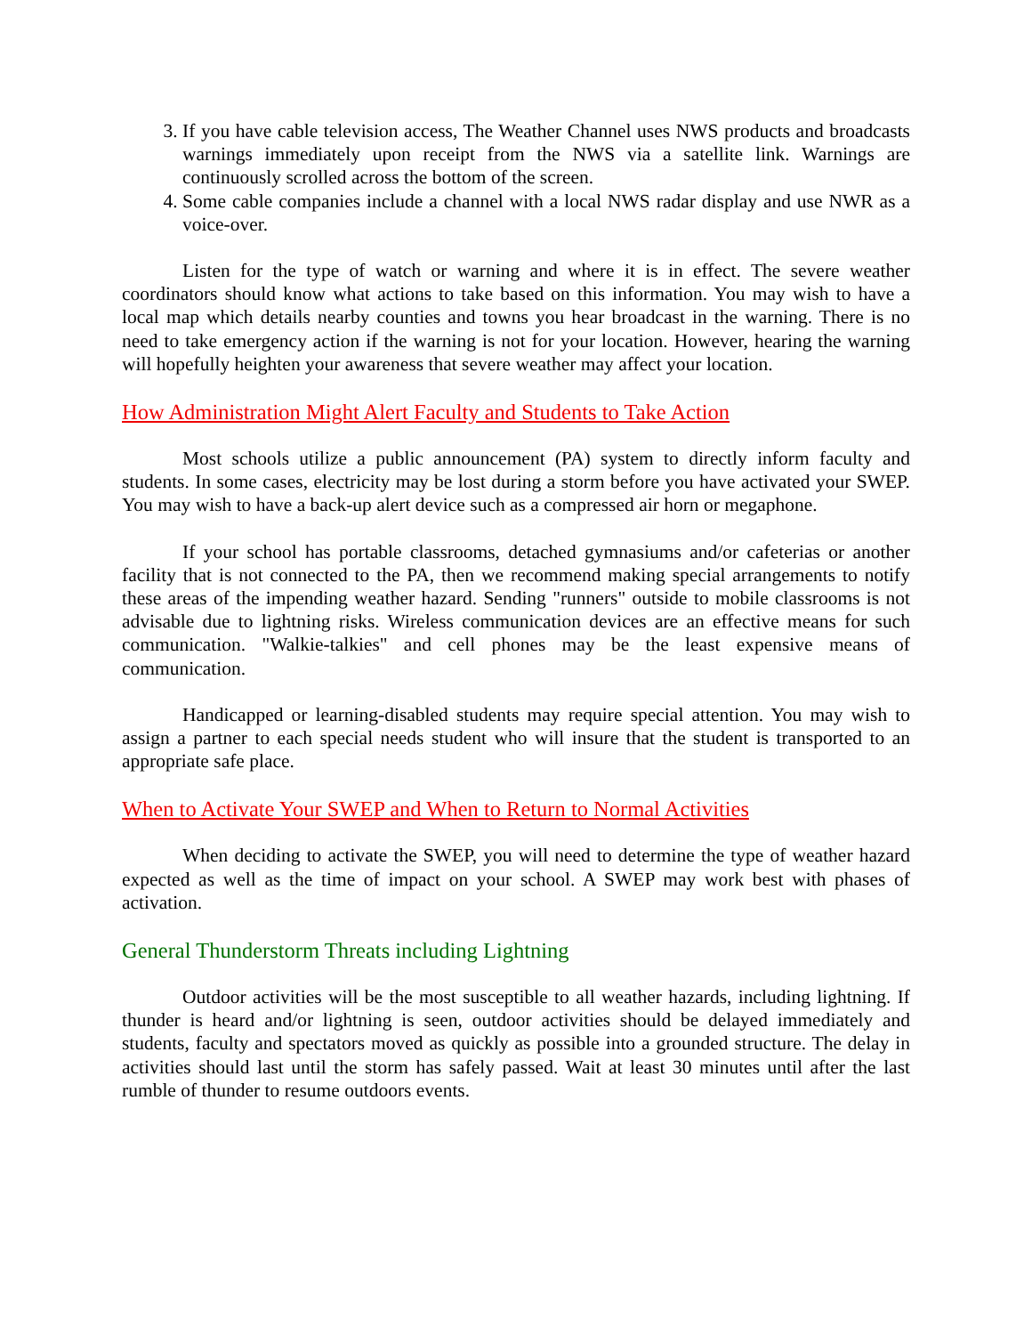3. If you have cable television access, The Weather Channel uses NWS products and broadcasts warnings immediately upon receipt from the NWS via a satellite link. Warnings are continuously scrolled across the bottom of the screen.
4. Some cable companies include a channel with a local NWS radar display and use NWR as a voice-over.
Listen for the type of watch or warning and where it is in effect. The severe weather coordinators should know what actions to take based on this information. You may wish to have a local map which details nearby counties and towns you hear broadcast in the warning. There is no need to take emergency action if the warning is not for your location. However, hearing the warning will hopefully heighten your awareness that severe weather may affect your location.
How Administration Might Alert Faculty and Students to Take Action
Most schools utilize a public announcement (PA) system to directly inform faculty and students. In some cases, electricity may be lost during a storm before you have activated your SWEP. You may wish to have a back-up alert device such as a compressed air horn or megaphone.
If your school has portable classrooms, detached gymnasiums and/or cafeterias or another facility that is not connected to the PA, then we recommend making special arrangements to notify these areas of the impending weather hazard. Sending "runners" outside to mobile classrooms is not advisable due to lightning risks. Wireless communication devices are an effective means for such communication. "Walkie-talkies" and cell phones may be the least expensive means of communication.
Handicapped or learning-disabled students may require special attention. You may wish to assign a partner to each special needs student who will insure that the student is transported to an appropriate safe place.
When to Activate Your SWEP and When to Return to Normal Activities
When deciding to activate the SWEP, you will need to determine the type of weather hazard expected as well as the time of impact on your school. A SWEP may work best with phases of activation.
General Thunderstorm Threats including Lightning
Outdoor activities will be the most susceptible to all weather hazards, including lightning. If thunder is heard and/or lightning is seen, outdoor activities should be delayed immediately and students, faculty and spectators moved as quickly as possible into a grounded structure. The delay in activities should last until the storm has safely passed. Wait at least 30 minutes until after the last rumble of thunder to resume outdoors events.